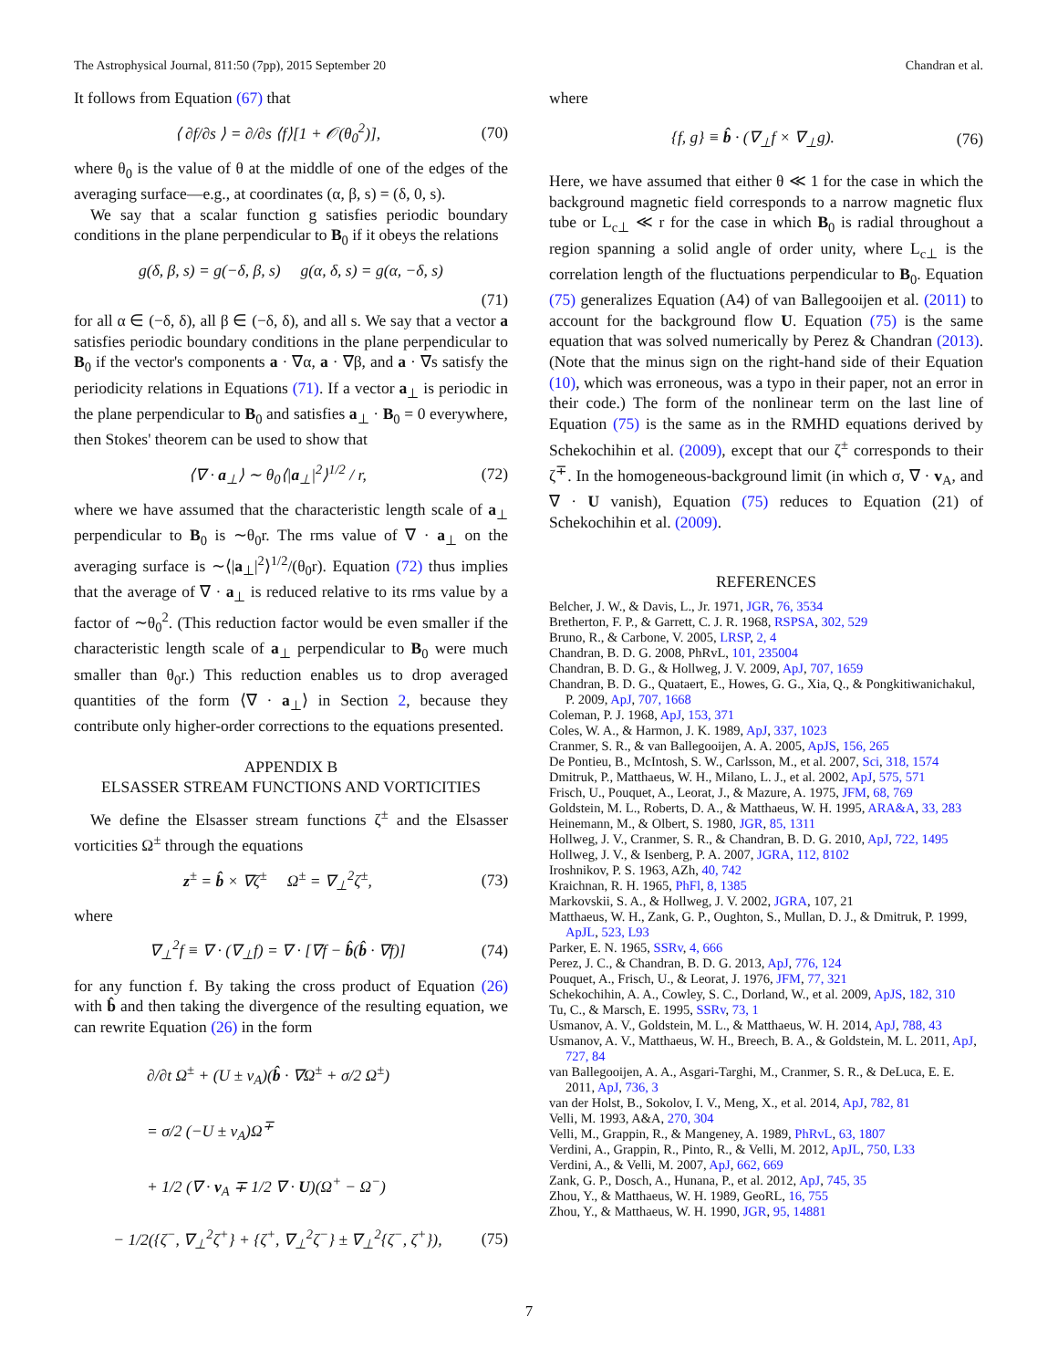The Astrophysical Journal, 811:50 (7pp), 2015 September 20 Chandran et al.
It follows from Equation (67) that
⟨ ∂f/∂s ⟩ = ∂/∂s ⟨f⟩[1 + 𝒪(θ<sub>0</sub><sup>2</sup>)], (70)
where θ<sub>0</sub> is the value of θ at the middle of one of the edges of the averaging surface—e.g., at coordinates (α, β, s) = (δ, 0, s).
We say that a scalar function g satisfies periodic boundary conditions in the plane perpendicular to B<sub>0</sub> if it obeys the relations
g(δ, β, s) = g(−δ, β, s) g(α, δ, s) = g(α, −δ, s)
(71)
for all α ∈ (−δ, δ), all β ∈ (−δ, δ), and all s. We say that a vector a satisfies periodic boundary conditions in the plane perpendicular to B<sub>0</sub> if the vector's components a · ∇α, a · ∇β, and a · ∇s satisfy the periodicity relations in Equations (71). If a vector a<sub>⊥</sub> is periodic in the plane perpendicular to B<sub>0</sub> and satisfies a<sub>⊥</sub> · B<sub>0</sub> = 0 everywhere, then Stokes' theorem can be used to show that
⟨∇ · a<sub>⊥</sub>⟩ ∼ θ<sub>0</sub>⟨|a<sub>⊥</sub>|<sup>2</sup>⟩<sup>1/2</sup> / r, (72)
where we have assumed that the characteristic length scale of a<sub>⊥</sub> perpendicular to B<sub>0</sub> is ∼θ<sub>0</sub>r. The rms value of ∇ · a<sub>⊥</sub> on the averaging surface is ∼⟨|a<sub>⊥</sub>|<sup>2</sup>⟩<sup>1/2</sup>/(θ<sub>0</sub>r). Equation (72) thus implies that the average of ∇ · a<sub>⊥</sub> is reduced relative to its rms value by a factor of ∼θ<sub>0</sub><sup>2</sup>. (This reduction factor would be even smaller if the characteristic length scale of a<sub>⊥</sub> perpendicular to B<sub>0</sub> were much smaller than θ<sub>0</sub>r.) This reduction enables us to drop averaged quantities of the form ⟨∇ · a<sub>⊥</sub>⟩ in Section 2, because they contribute only higher-order corrections to the equations presented.
APPENDIX B
ELSASSER STREAM FUNCTIONS AND VORTICITIES
We define the Elsasser stream functions ζ<sup>±</sup> and the Elsasser vorticities Ω<sup>±</sup> through the equations
z<sup>±</sup> = b̂ × ∇ζ<sup>±</sup> Ω<sup>±</sup> = ∇<sub>⊥</sub><sup>2</sup>ζ<sup>±</sup>, (73)
where
∇<sub>⊥</sub><sup>2</sup>f ≡ ∇ · (∇<sub>⊥</sub>f) = ∇ · [∇f − b̂(b̂ · ∇f)] (74)
for any function f. By taking the cross product of Equation (26) with b̂ and then taking the divergence of the resulting equation, we can rewrite Equation (26) in the form
∂/∂t Ω<sup>±</sup> + (U ± v<sub>A</sub>)(b̂ · ∇Ω<sup>±</sup> + σ/2 Ω<sup>±</sup>)
= σ/2 (−U ± v<sub>A</sub>)Ω<sup>∓</sup>
+ 1/2 (∇ · v<sub>A</sub> ∓ 1/2 ∇ · U)(Ω<sup>+</sup> − Ω<sup>−</sup>)
− 1/2({ζ<sup>−</sup>, ∇<sub>⊥</sub><sup>2</sup>ζ<sup>+</sup>} + {ζ<sup>+</sup>, ∇<sub>⊥</sub><sup>2</sup>ζ<sup>−</sup>} ± ∇<sub>⊥</sub><sup>2</sup>{ζ<sup>−</sup>, ζ<sup>+</sup>}), (75)
where
{f, g} ≡ b̂ · (∇<sub>⊥</sub>f × ∇<sub>⊥</sub>g). (76)
Here, we have assumed that either θ ≪ 1 for the case in which the background magnetic field corresponds to a narrow magnetic flux tube or L<sub>c⊥</sub> ≪ r for the case in which B<sub>0</sub> is radial throughout a region spanning a solid angle of order unity, where L<sub>c⊥</sub> is the correlation length of the fluctuations perpendicular to B<sub>0</sub>. Equation (75) generalizes Equation (A4) of van Ballegooijen et al. (2011) to account for the background flow U. Equation (75) is the same equation that was solved numerically by Perez & Chandran (2013). (Note that the minus sign on the right-hand side of their Equation (10), which was erroneous, was a typo in their paper, not an error in their code.) The form of the nonlinear term on the last line of Equation (75) is the same as in the RMHD equations derived by Schekochihin et al. (2009), except that our ζ<sup>±</sup> corresponds to their ζ<sup>∓</sup>. In the homogeneous-background limit (in which σ, ∇ · v<sub>A</sub>, and ∇ · U vanish), Equation (75) reduces to Equation (21) of Schekochihin et al. (2009).
REFERENCES
Belcher, J. W., & Davis, L., Jr. 1971, JGR, 76, 3534
Bretherton, F. P., & Garrett, C. J. R. 1968, RSPSA, 302, 529
Bruno, R., & Carbone, V. 2005, LRSP, 2, 4
Chandran, B. D. G. 2008, PhRvL, 101, 235004
Chandran, B. D. G., & Hollweg, J. V. 2009, ApJ, 707, 1659
Chandran, B. D. G., Quataert, E., Howes, G. G., Xia, Q., & Pongkitiwanichakul, P. 2009, ApJ, 707, 1668
Coleman, P. J. 1968, ApJ, 153, 371
Coles, W. A., & Harmon, J. K. 1989, ApJ, 337, 1023
Cranmer, S. R., & van Ballegooijen, A. A. 2005, ApJS, 156, 265
De Pontieu, B., McIntosh, S. W., Carlsson, M., et al. 2007, Sci, 318, 1574
Dmitruk, P., Matthaeus, W. H., Milano, L. J., et al. 2002, ApJ, 575, 571
Frisch, U., Pouquet, A., Leorat, J., & Mazure, A. 1975, JFM, 68, 769
Goldstein, M. L., Roberts, D. A., & Matthaeus, W. H. 1995, ARA&A, 33, 283
Heinemann, M., & Olbert, S. 1980, JGR, 85, 1311
Hollweg, J. V., Cranmer, S. R., & Chandran, B. D. G. 2010, ApJ, 722, 1495
Hollweg, J. V., & Isenberg, P. A. 2007, JGRA, 112, 8102
Iroshnikov, P. S. 1963, AZh, 40, 742
Kraichnan, R. H. 1965, PhFl, 8, 1385
Markovskii, S. A., & Hollweg, J. V. 2002, JGRA, 107, 21
Matthaeus, W. H., Zank, G. P., Oughton, S., Mullan, D. J., & Dmitruk, P. 1999, ApJL, 523, L93
Parker, E. N. 1965, SSRv, 4, 666
Perez, J. C., & Chandran, B. D. G. 2013, ApJ, 776, 124
Pouquet, A., Frisch, U., & Leorat, J. 1976, JFM, 77, 321
Schekochihin, A. A., Cowley, S. C., Dorland, W., et al. 2009, ApJS, 182, 310
Tu, C., & Marsch, E. 1995, SSRv, 73, 1
Usmanov, A. V., Goldstein, M. L., & Matthaeus, W. H. 2014, ApJ, 788, 43
Usmanov, A. V., Matthaeus, W. H., Breech, B. A., & Goldstein, M. L. 2011, ApJ, 727, 84
van Ballegooijen, A. A., Asgari-Targhi, M., Cranmer, S. R., & DeLuca, E. E. 2011, ApJ, 736, 3
van der Holst, B., Sokolov, I. V., Meng, X., et al. 2014, ApJ, 782, 81
Velli, M. 1993, A&A, 270, 304
Velli, M., Grappin, R., & Mangeney, A. 1989, PhRvL, 63, 1807
Verdini, A., Grappin, R., Pinto, R., & Velli, M. 2012, ApJL, 750, L33
Verdini, A., & Velli, M. 2007, ApJ, 662, 669
Zank, G. P., Dosch, A., Hunana, P., et al. 2012, ApJ, 745, 35
Zhou, Y., & Matthaeus, W. H. 1989, GeoRL, 16, 755
Zhou, Y., & Matthaeus, W. H. 1990, JGR, 95, 14881
7